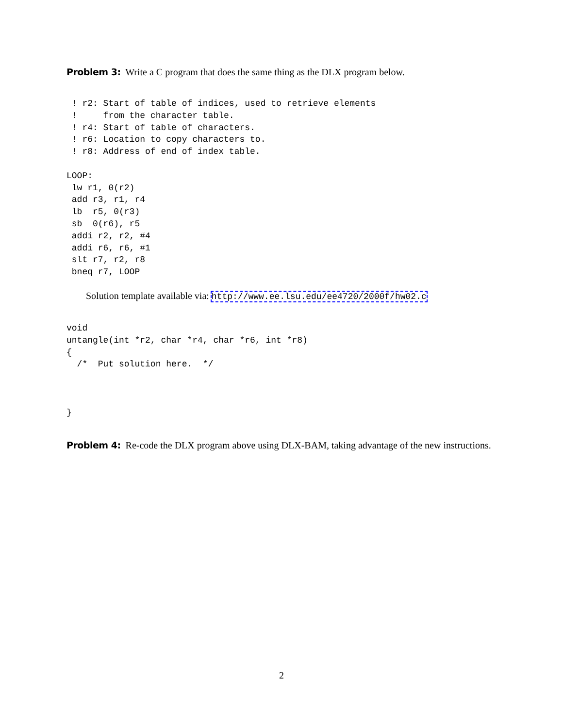Problem 3: Write a C program that does the same thing as the DLX program below.
 ! r2: Start of table of indices, used to retrieve elements
 !     from the character table.
 ! r4: Start of table of characters.
 ! r6: Location to copy characters to.
 ! r8: Address of end of index table.

LOOP:
 lw r1, 0(r2)
 add r3, r1, r4
 lb  r5, 0(r3)
 sb  0(r6), r5
 addi r2, r2, #4
 addi r6, r6, #1
 slt r7, r2, r8
 bneq r7, LOOP
Solution template available via: http://www.ee.lsu.edu/ee4720/2000f/hw02.c
void
untangle(int *r2, char *r4, char *r6, int *r8)
{
  /*  Put solution here.  */



}
Problem 4: Re-code the DLX program above using DLX-BAM, taking advantage of the new instructions.
2